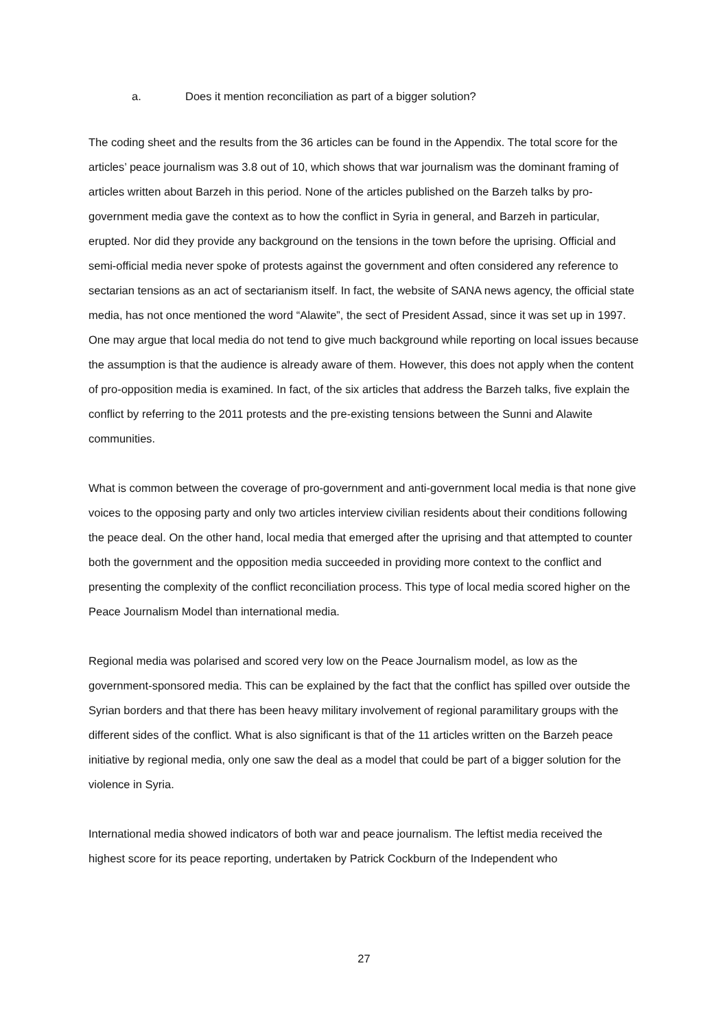a. Does it mention reconciliation as part of a bigger solution?
The coding sheet and the results from the 36 articles can be found in the Appendix. The total score for the articles’ peace journalism was 3.8 out of 10, which shows that war journalism was the dominant framing of articles written about Barzeh in this period. None of the articles published on the Barzeh talks by pro-government media gave the context as to how the conflict in Syria in general, and Barzeh in particular, erupted. Nor did they provide any background on the tensions in the town before the uprising. Official and semi-official media never spoke of protests against the government and often considered any reference to sectarian tensions as an act of sectarianism itself. In fact, the website of SANA news agency, the official state media, has not once mentioned the word “Alawite”, the sect of President Assad, since it was set up in 1997. One may argue that local media do not tend to give much background while reporting on local issues because the assumption is that the audience is already aware of them. However, this does not apply when the content of pro-opposition media is examined. In fact, of the six articles that address the Barzeh talks, five explain the conflict by referring to the 2011 protests and the pre-existing tensions between the Sunni and Alawite communities.
What is common between the coverage of pro-government and anti-government local media is that none give voices to the opposing party and only two articles interview civilian residents about their conditions following the peace deal. On the other hand, local media that emerged after the uprising and that attempted to counter both the government and the opposition media succeeded in providing more context to the conflict and presenting the complexity of the conflict reconciliation process. This type of local media scored higher on the Peace Journalism Model than international media.
Regional media was polarised and scored very low on the Peace Journalism model, as low as the government-sponsored media. This can be explained by the fact that the conflict has spilled over outside the Syrian borders and that there has been heavy military involvement of regional paramilitary groups with the different sides of the conflict. What is also significant is that of the 11 articles written on the Barzeh peace initiative by regional media, only one saw the deal as a model that could be part of a bigger solution for the violence in Syria.
International media showed indicators of both war and peace journalism. The leftist media received the highest score for its peace reporting, undertaken by Patrick Cockburn of the Independent who
27